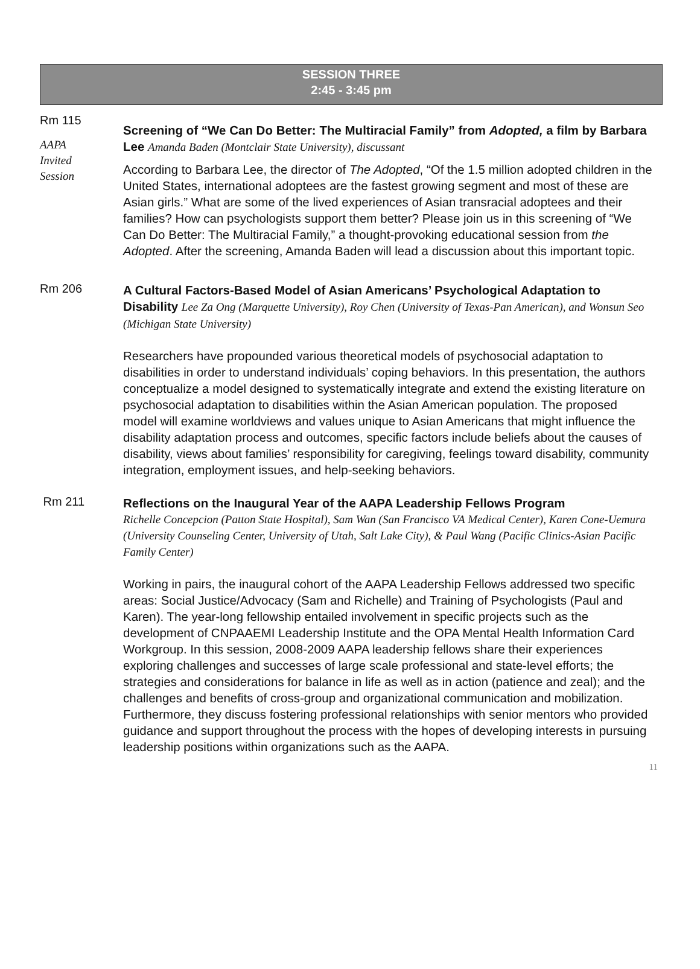SESSION THREE
2:45 - 3:45 pm
Rm 115
AAPA
Invited
Session
Screening of “We Can Do Better: The Multiracial Family” from Adopted, a film by Barbara Lee Amanda Baden (Montclair State University), discussant
According to Barbara Lee, the director of The Adopted, “Of the 1.5 million adopted children in the United States, international adoptees are the fastest growing segment and most of these are Asian girls.” What are some of the lived experiences of Asian transracial adoptees and their families? How can psychologists support them better? Please join us in this screening of “We Can Do Better: The Multiracial Family,” a thought-provoking educational session from the Adopted. After the screening, Amanda Baden will lead a discussion about this important topic.
Rm 206
A Cultural Factors-Based Model of Asian Americans’ Psychological Adaptation to Disability Lee Za Ong (Marquette University), Roy Chen (University of Texas-Pan American), and Wonsun Seo (Michigan State University)
Researchers have propounded various theoretical models of psychosocial adaptation to disabilities in order to understand individuals’ coping behaviors. In this presentation, the authors conceptualize a model designed to systematically integrate and extend the existing literature on psychosocial adaptation to disabilities within the Asian American population. The proposed model will examine worldviews and values unique to Asian Americans that might influence the disability adaptation process and outcomes, specific factors include beliefs about the causes of disability, views about families’ responsibility for caregiving, feelings toward disability, community integration, employment issues, and help-seeking behaviors.
Rm 211
Reflections on the Inaugural Year of the AAPA Leadership Fellows Program
Richelle Concepcion (Patton State Hospital), Sam Wan (San Francisco VA Medical Center), Karen Cone-Uemura (University Counseling Center, University of Utah, Salt Lake City), & Paul Wang (Pacific Clinics-Asian Pacific Family Center)
Working in pairs, the inaugural cohort of the AAPA Leadership Fellows addressed two specific areas: Social Justice/Advocacy (Sam and Richelle) and Training of Psychologists (Paul and Karen). The year-long fellowship entailed involvement in specific projects such as the development of CNPAAEMI Leadership Institute and the OPA Mental Health Information Card Workgroup. In this session, 2008-2009 AAPA leadership fellows share their experiences exploring challenges and successes of large scale professional and state-level efforts; the strategies and considerations for balance in life as well as in action (patience and zeal); and the challenges and benefits of cross-group and organizational communication and mobilization. Furthermore, they discuss fostering professional relationships with senior mentors who provided guidance and support throughout the process with the hopes of developing interests in pursuing leadership positions within organizations such as the AAPA.
11